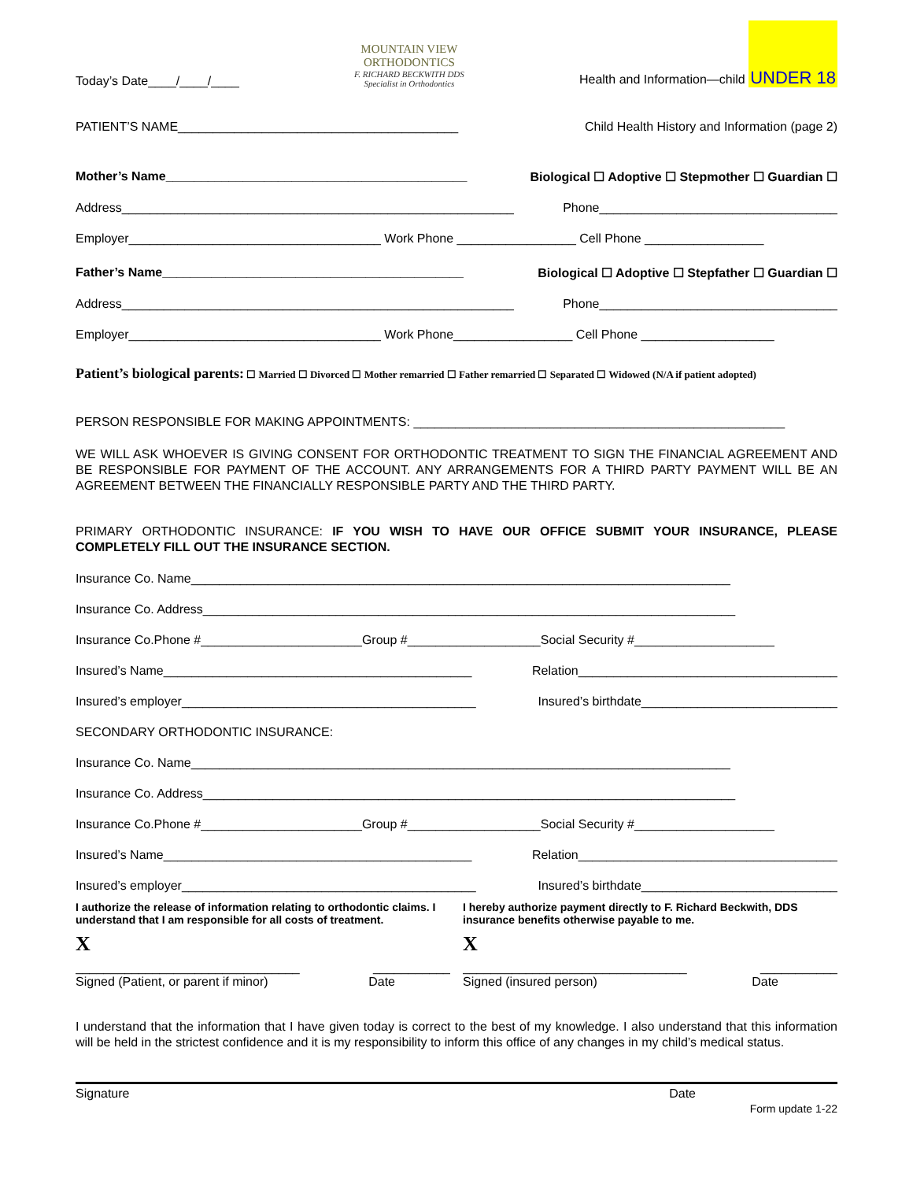Today’s Date____/____/____ MOUNTAIN VIEW
ORTHODONTICS
F. RICHARD BECKWITH DDS
Specialist in Orthodontics Health and Information—child UNDER 18
PATIENT’S NAME________________________________________ Child Health History and Information (page 2)
Mother’s Name___________________________________________ Biological ☐ Adoptive ☐ Stepmother ☐ Guardian ☐
Address________________________________________________________ Phone__________________________________
Employer____________________________________ Work Phone _________________ Cell Phone _________________
Father’s Name___________________________________________ Biological ☐ Adoptive ☐ Stepfather ☐ Guardian ☐
Address________________________________________________________ Phone__________________________________
Employer____________________________________ Work Phone_________________ Cell Phone ___________________
Patient’s biological parents: ☐ Married ☐ Divorced ☐ Mother remarried ☐ Father remarried ☐ Separated ☐ Widowed (N/A if patient adopted)
PERSON RESPONSIBLE FOR MAKING APPOINTMENTS: _____________________________________________________
WE WILL ASK WHOEVER IS GIVING CONSENT FOR ORTHODONTIC TREATMENT TO SIGN THE FINANCIAL AGREEMENT AND BE RESPONSIBLE FOR PAYMENT OF THE ACCOUNT. ANY ARRANGEMENTS FOR A THIRD PARTY PAYMENT WILL BE AN AGREEMENT BETWEEN THE FINANCIALLY RESPONSIBLE PARTY AND THE THIRD PARTY.
PRIMARY ORTHODONTIC INSURANCE: IF YOU WISH TO HAVE OUR OFFICE SUBMIT YOUR INSURANCE, PLEASE COMPLETELY FILL OUT THE INSURANCE SECTION.
Insurance Co. Name_____________________________________________________________________________
Insurance Co. Address____________________________________________________________________________
Insurance Co.Phone #_______________________Group #___________________Social Security #____________________
Insured’s Name____________________________________________ Relation_____________________________________
Insured’s employer__________________________________________ Insured’s birthdate____________________________
SECONDARY ORTHODONTIC INSURANCE:
Insurance Co. Name_____________________________________________________________________________
Insurance Co. Address____________________________________________________________________________
Insurance Co.Phone #_______________________Group #___________________Social Security #____________________
Insured’s Name____________________________________________ Relation_____________________________________
Insured’s employer__________________________________________ Insured’s birthdate____________________________
I authorize the release of information relating to orthodontic claims. I understand that I am responsible for all costs of treatment.
X
________________________________ ___________
Signed (Patient, or parent if minor) Date
I hereby authorize payment directly to F. Richard Beckwith, DDS insurance benefits otherwise payable to me.
X
________________________________ ___________
Signed (insured person) Date
I understand that the information that I have given today is correct to the best of my knowledge. I also understand that this information will be held in the strictest confidence and it is my responsibility to inform this office of any changes in my child’s medical status.
Signature Date
Form update 1-22